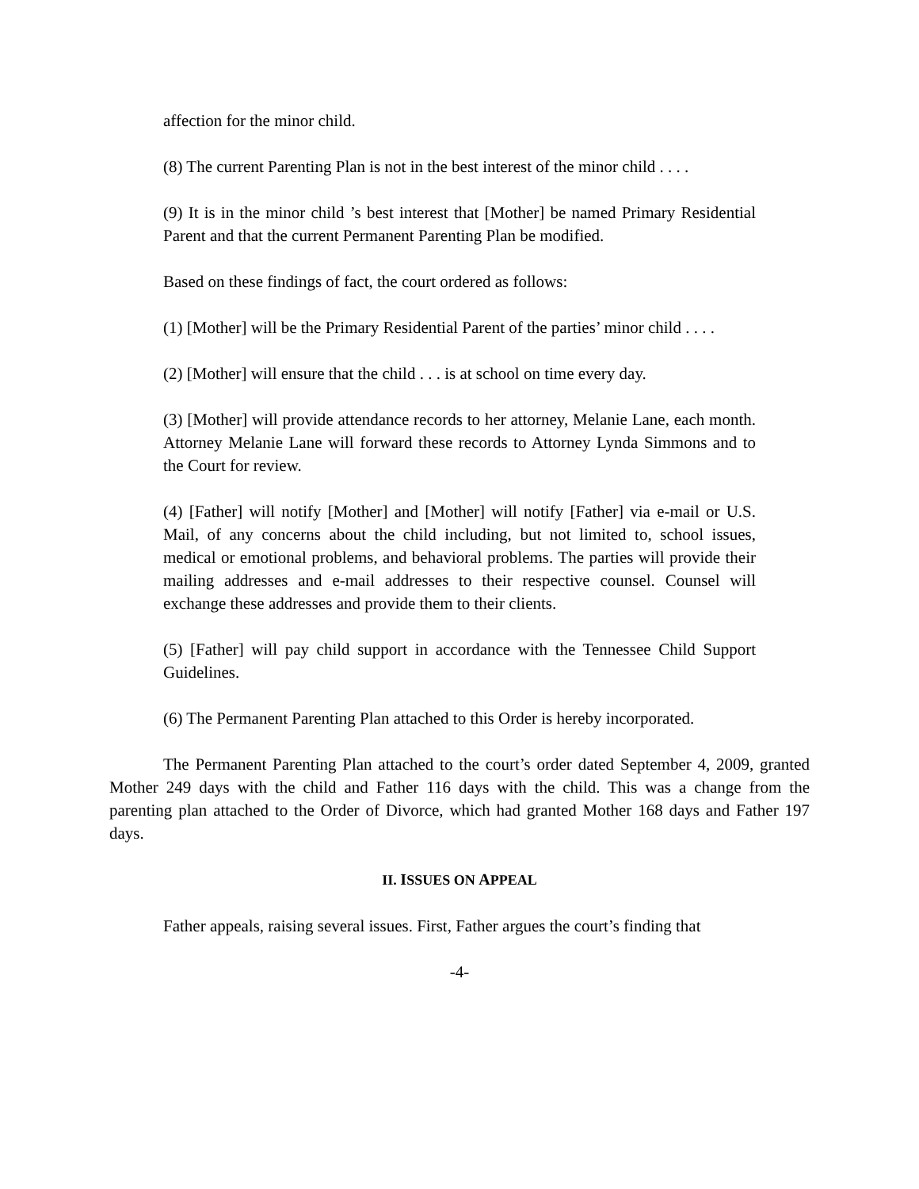affection for the minor child.
(8) The current Parenting Plan is not in the best interest of the minor child . . . .
(9) It is in the minor child ’s best interest that [Mother] be named Primary Residential Parent and that the current Permanent Parenting Plan be modified.
Based on these findings of fact, the court ordered as follows:
(1) [Mother] will be the Primary Residential Parent of the parties’ minor child . . . .
(2) [Mother] will ensure that the child . . . is at school on time every day.
(3) [Mother] will provide attendance records to her attorney, Melanie Lane, each month. Attorney Melanie Lane will forward these records to Attorney Lynda Simmons and to the Court for review.
(4) [Father] will notify [Mother] and [Mother] will notify [Father] via e-mail or U.S. Mail, of any concerns about the child including, but not limited to, school issues, medical or emotional problems, and behavioral problems. The parties will provide their mailing addresses and e-mail addresses to their respective counsel. Counsel will exchange these addresses and provide them to their clients.
(5) [Father] will pay child support in accordance with the Tennessee Child Support Guidelines.
(6) The Permanent Parenting Plan attached to this Order is hereby incorporated.
The Permanent Parenting Plan attached to the court’s order dated September 4, 2009, granted Mother 249 days with the child and Father 116 days with the child. This was a change from the parenting plan attached to the Order of Divorce, which had granted Mother 168 days and Father 197 days.
II. ISSUES ON APPEAL
Father appeals, raising several issues. First, Father argues the court’s finding that
-4-